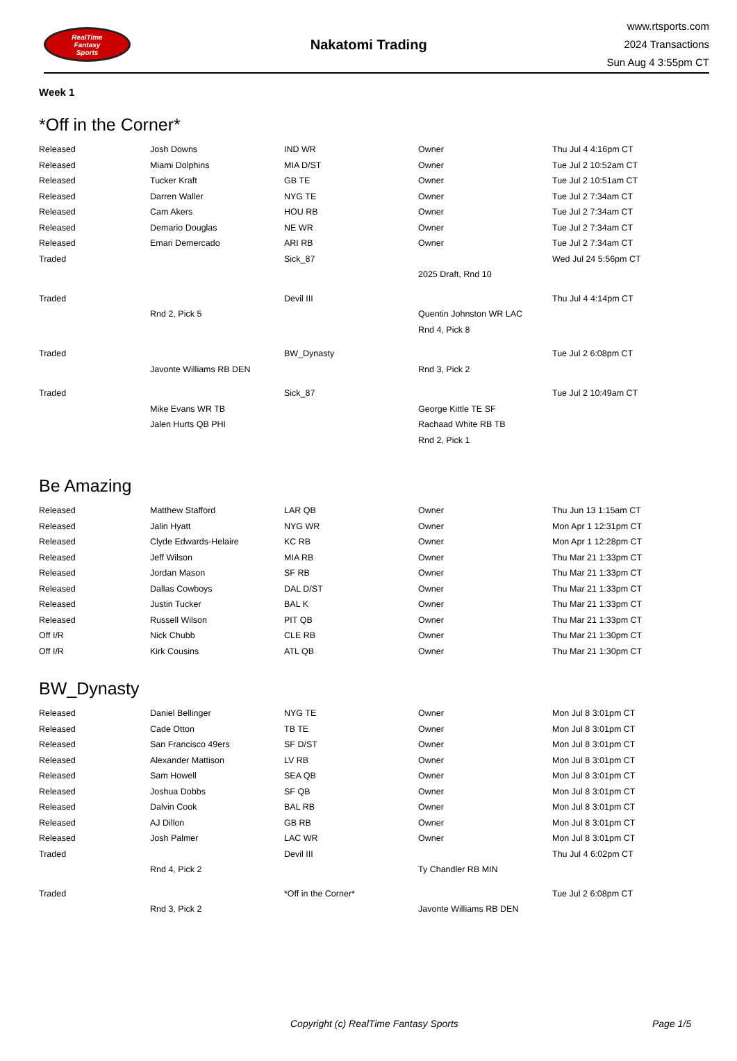RealTime
Fantasy
Sports
Nakatomi Trading
www.rtsports.com
2024 Transactions
Sun Aug 4 3:55pm CT
Week 1
*Off in the Corner*
| Released | Josh Downs | IND WR | Owner | Thu Jul 4 4:16pm CT |
| Released | Miami Dolphins | MIA D/ST | Owner | Tue Jul 2 10:52am CT |
| Released | Tucker Kraft | GB TE | Owner | Tue Jul 2 10:51am CT |
| Released | Darren Waller | NYG TE | Owner | Tue Jul 2 7:34am CT |
| Released | Cam Akers | HOU RB | Owner | Tue Jul 2 7:34am CT |
| Released | Demario Douglas | NE WR | Owner | Tue Jul 2 7:34am CT |
| Released | Emari Demercado | ARI RB | Owner | Tue Jul 2 7:34am CT |
| Traded | | Sick_87 | | Wed Jul 24 5:56pm CT |
| | | | 2025 Draft, Rnd 10 | |
| Traded | | Devil III | | Thu Jul 4 4:14pm CT |
| | Rnd 2, Pick 5 | | Quentin Johnston WR LAC | |
| | | | Rnd 4, Pick 8 | |
| Traded | | BW_Dynasty | | Tue Jul 2 6:08pm CT |
| | Javonte Williams RB DEN | | Rnd 3, Pick 2 | |
| Traded | | Sick_87 | | Tue Jul 2 10:49am CT |
| | Mike Evans WR TB | | George Kittle TE SF | |
| | Jalen Hurts QB PHI | | Rachaad White RB TB | |
| | | | Rnd 2, Pick 1 | |
Be Amazing
| Released | Matthew Stafford | LAR QB | Owner | Thu Jun 13 1:15am CT |
| Released | Jalin Hyatt | NYG WR | Owner | Mon Apr 1 12:31pm CT |
| Released | Clyde Edwards-Helaire | KC RB | Owner | Mon Apr 1 12:28pm CT |
| Released | Jeff Wilson | MIA RB | Owner | Thu Mar 21 1:33pm CT |
| Released | Jordan Mason | SF RB | Owner | Thu Mar 21 1:33pm CT |
| Released | Dallas Cowboys | DAL D/ST | Owner | Thu Mar 21 1:33pm CT |
| Released | Justin Tucker | BAL K | Owner | Thu Mar 21 1:33pm CT |
| Released | Russell Wilson | PIT QB | Owner | Thu Mar 21 1:33pm CT |
| Off I/R | Nick Chubb | CLE RB | Owner | Thu Mar 21 1:30pm CT |
| Off I/R | Kirk Cousins | ATL QB | Owner | Thu Mar 21 1:30pm CT |
BW_Dynasty
| Released | Daniel Bellinger | NYG TE | Owner | Mon Jul 8 3:01pm CT |
| Released | Cade Otton | TB TE | Owner | Mon Jul 8 3:01pm CT |
| Released | San Francisco 49ers | SF D/ST | Owner | Mon Jul 8 3:01pm CT |
| Released | Alexander Mattison | LV RB | Owner | Mon Jul 8 3:01pm CT |
| Released | Sam Howell | SEA QB | Owner | Mon Jul 8 3:01pm CT |
| Released | Joshua Dobbs | SF QB | Owner | Mon Jul 8 3:01pm CT |
| Released | Dalvin Cook | BAL RB | Owner | Mon Jul 8 3:01pm CT |
| Released | AJ Dillon | GB RB | Owner | Mon Jul 8 3:01pm CT |
| Released | Josh Palmer | LAC WR | Owner | Mon Jul 8 3:01pm CT |
| Traded | | Devil III | | Thu Jul 4 6:02pm CT |
| | Rnd 4, Pick 2 | | Ty Chandler RB MIN | |
| Traded | | *Off in the Corner* | | Tue Jul 2 6:08pm CT |
| | Rnd 3, Pick 2 | | Javonte Williams RB DEN | |
Copyright (c) RealTime Fantasy Sports Page 1/5